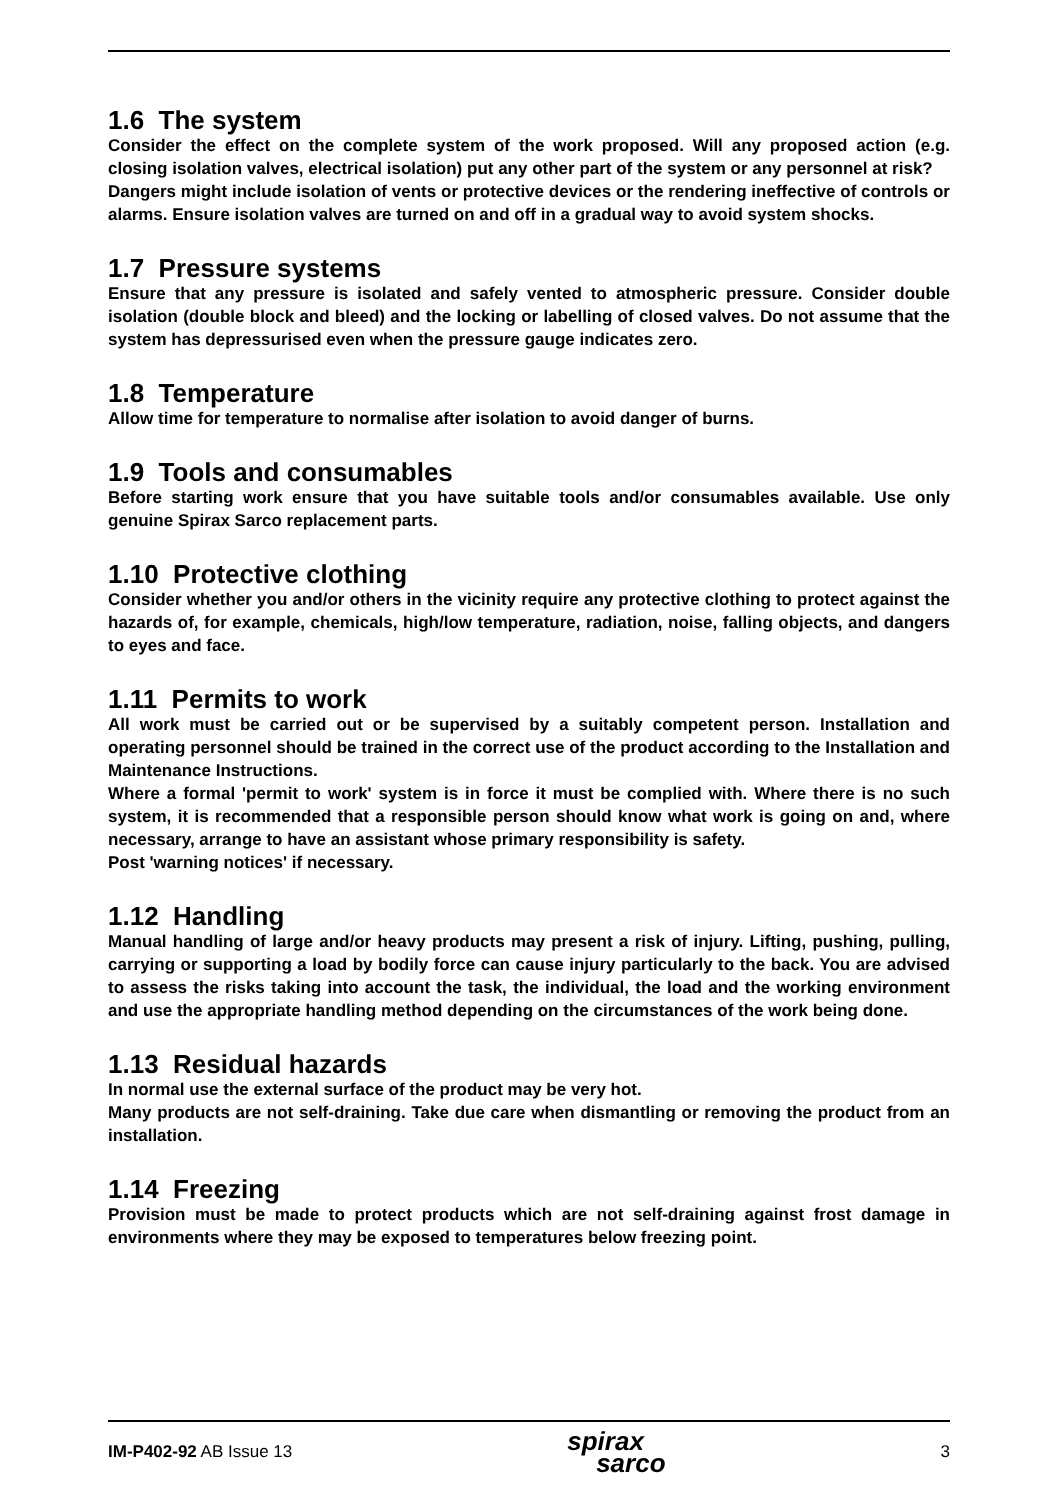1.6 The system
Consider the effect on the complete system of the work proposed. Will any proposed action (e.g. closing isolation valves, electrical isolation) put any other part of the system or any personnel at risk?
Dangers might include isolation of vents or protective devices or the rendering ineffective of controls or alarms. Ensure isolation valves are turned on and off in a gradual way to avoid system shocks.
1.7 Pressure systems
Ensure that any pressure is isolated and safely vented to atmospheric pressure. Consider double isolation (double block and bleed) and the locking or labelling of closed valves. Do not assume that the system has depressurised even when the pressure gauge indicates zero.
1.8 Temperature
Allow time for temperature to normalise after isolation to avoid danger of burns.
1.9 Tools and consumables
Before starting work ensure that you have suitable tools and/or consumables available. Use only genuine Spirax Sarco replacement parts.
1.10 Protective clothing
Consider whether you and/or others in the vicinity require any protective clothing to protect against the hazards of, for example, chemicals, high/low temperature, radiation, noise, falling objects, and dangers to eyes and face.
1.11 Permits to work
All work must be carried out or be supervised by a suitably competent person. Installation and operating personnel should be trained in the correct use of the product according to the Installation and Maintenance Instructions.
Where a formal 'permit to work' system is in force it must be complied with. Where there is no such system, it is recommended that a responsible person should know what work is going on and, where necessary, arrange to have an assistant whose primary responsibility is safety.
Post 'warning notices' if necessary.
1.12 Handling
Manual handling of large and/or heavy products may present a risk of injury. Lifting, pushing, pulling, carrying or supporting a load by bodily force can cause injury particularly to the back. You are advised to assess the risks taking into account the task, the individual, the load and the working environment and use the appropriate handling method depending on the circumstances of the work being done.
1.13 Residual hazards
In normal use the external surface of the product may be very hot.
Many products are not self-draining. Take due care when dismantling or removing the product from an installation.
1.14 Freezing
Provision must be made to protect products which are not self-draining against frost damage in environments where they may be exposed to temperatures below freezing point.
IM-P402-92 AB Issue 13 spirax
sarco 3